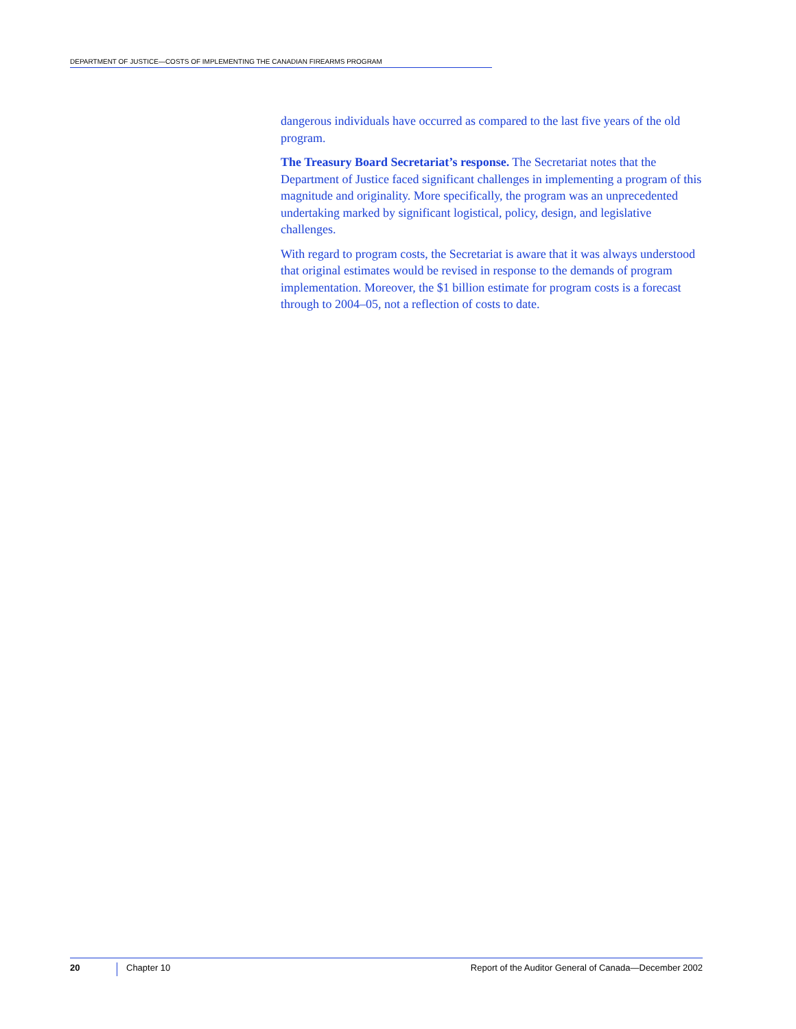DEPARTMENT OF JUSTICE—COSTS OF IMPLEMENTING THE CANADIAN FIREARMS PROGRAM
dangerous individuals have occurred as compared to the last five years of the old program.
The Treasury Board Secretariat’s response. The Secretariat notes that the Department of Justice faced significant challenges in implementing a program of this magnitude and originality. More specifically, the program was an unprecedented undertaking marked by significant logistical, policy, design, and legislative challenges.
With regard to program costs, the Secretariat is aware that it was always understood that original estimates would be revised in response to the demands of program implementation. Moreover, the $1 billion estimate for program costs is a forecast through to 2004–05, not a reflection of costs to date.
20 Chapter 10 Report of the Auditor General of Canada—December 2002